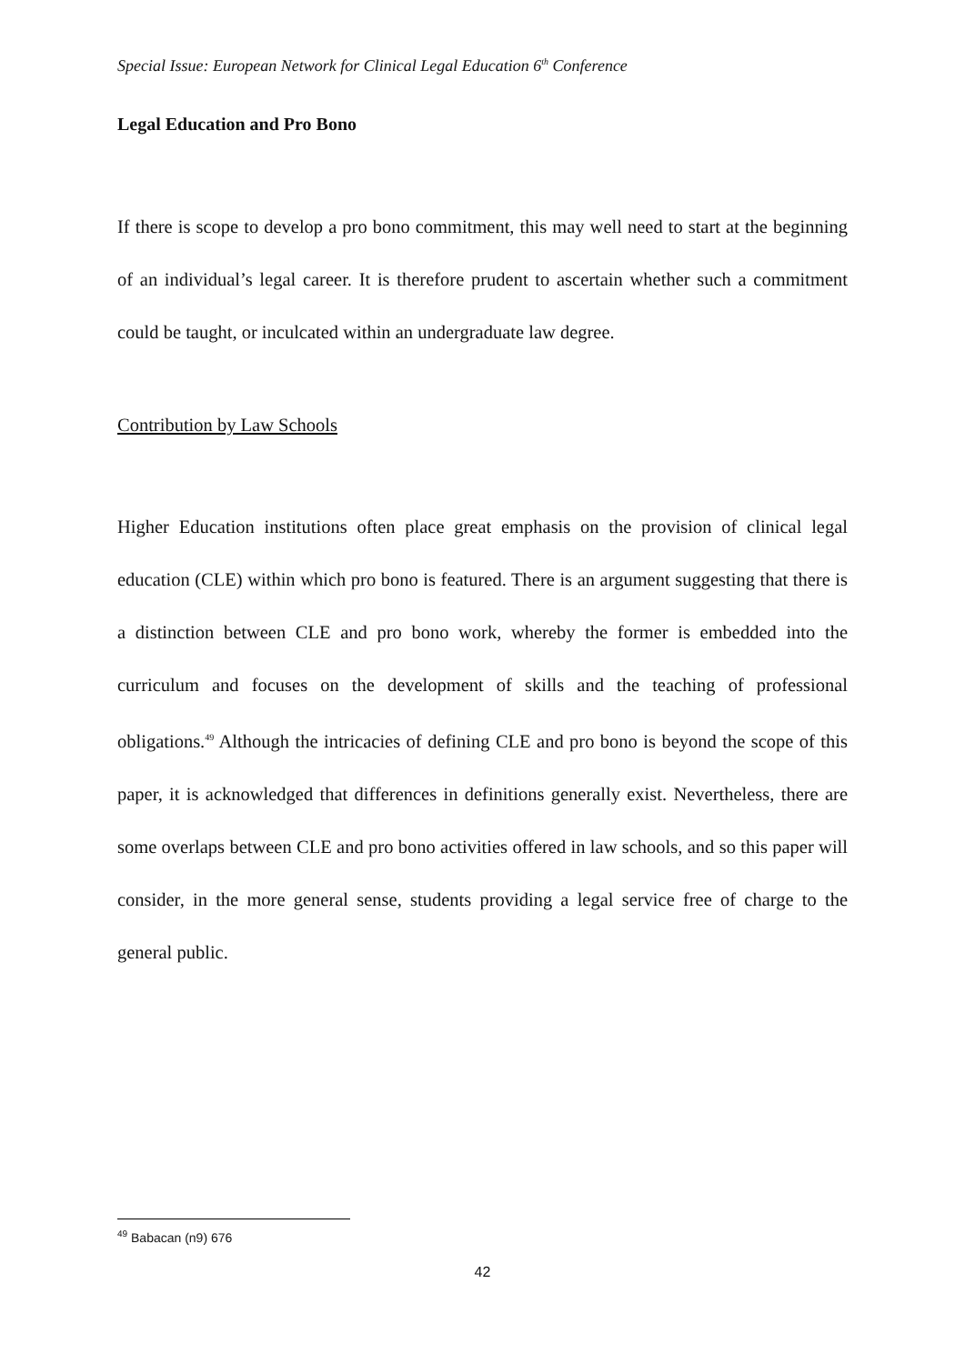Special Issue: European Network for Clinical Legal Education 6<sup>th</sup> Conference
Legal Education and Pro Bono
If there is scope to develop a pro bono commitment, this may well need to start at the beginning of an individual’s legal career. It is therefore prudent to ascertain whether such a commitment could be taught, or inculcated within an undergraduate law degree.
Contribution by Law Schools
Higher Education institutions often place great emphasis on the provision of clinical legal education (CLE) within which pro bono is featured. There is an argument suggesting that there is a distinction between CLE and pro bono work, whereby the former is embedded into the curriculum and focuses on the development of skills and the teaching of professional obligations.<sup>49</sup> Although the intricacies of defining CLE and pro bono is beyond the scope of this paper, it is acknowledged that differences in definitions generally exist. Nevertheless, there are some overlaps between CLE and pro bono activities offered in law schools, and so this paper will consider, in the more general sense, students providing a legal service free of charge to the general public.
<sup>49</sup> Babacan (n9) 676
42